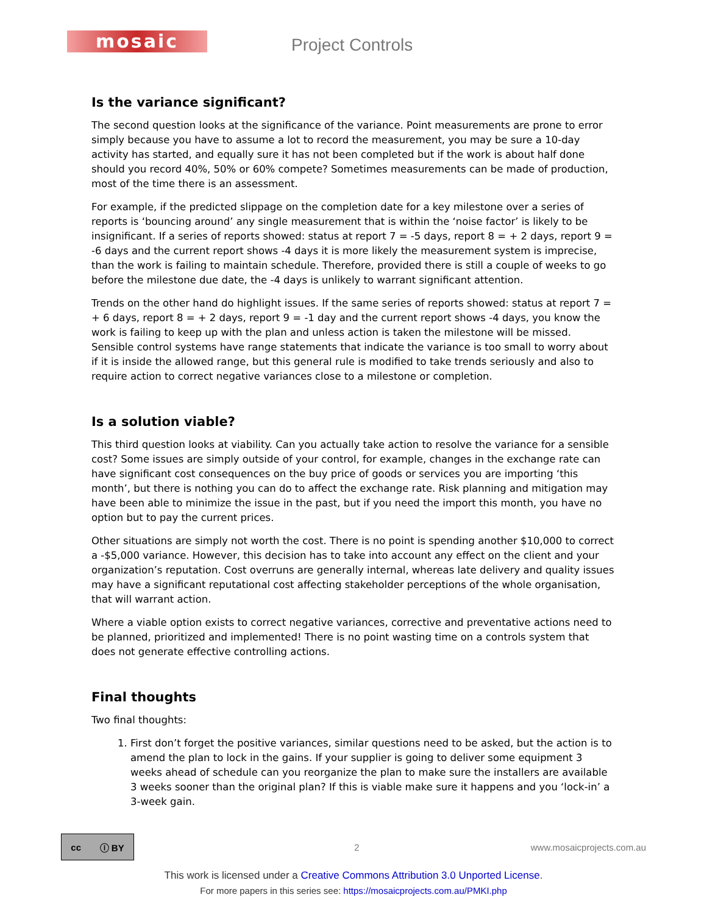mosaic
Project Controls
Is the variance significant?
The second question looks at the significance of the variance. Point measurements are prone to error simply because you have to assume a lot to record the measurement, you may be sure a 10-day activity has started, and equally sure it has not been completed but if the work is about half done should you record 40%, 50% or 60% compete? Sometimes measurements can be made of production, most of the time there is an assessment.
For example, if the predicted slippage on the completion date for a key milestone over a series of reports is ‘bouncing around’ any single measurement that is within the ‘noise factor’ is likely to be insignificant. If a series of reports showed: status at report 7 = -5 days, report 8 = + 2 days, report 9 = -6 days and the current report shows -4 days it is more likely the measurement system is imprecise, than the work is failing to maintain schedule. Therefore, provided there is still a couple of weeks to go before the milestone due date, the -4 days is unlikely to warrant significant attention.
Trends on the other hand do highlight issues. If the same series of reports showed: status at report 7 = + 6 days, report 8 = + 2 days, report 9 = -1 day and the current report shows -4 days, you know the work is failing to keep up with the plan and unless action is taken the milestone will be missed. Sensible control systems have range statements that indicate the variance is too small to worry about if it is inside the allowed range, but this general rule is modified to take trends seriously and also to require action to correct negative variances close to a milestone or completion.
Is a solution viable?
This third question looks at viability. Can you actually take action to resolve the variance for a sensible cost? Some issues are simply outside of your control, for example, changes in the exchange rate can have significant cost consequences on the buy price of goods or services you are importing ‘this month’, but there is nothing you can do to affect the exchange rate. Risk planning and mitigation may have been able to minimize the issue in the past, but if you need the import this month, you have no option but to pay the current prices.
Other situations are simply not worth the cost. There is no point is spending another $10,000 to correct a -$5,000 variance. However, this decision has to take into account any effect on the client and your organization’s reputation. Cost overruns are generally internal, whereas late delivery and quality issues may have a significant reputational cost affecting stakeholder perceptions of the whole organisation, that will warrant action.
Where a viable option exists to correct negative variances, corrective and preventative actions need to be planned, prioritized and implemented! There is no point wasting time on a controls system that does not generate effective controlling actions.
Final thoughts
Two final thoughts:
1. First don’t forget the positive variances, similar questions need to be asked, but the action is to amend the plan to lock in the gains. If your supplier is going to deliver some equipment 3 weeks ahead of schedule can you reorganize the plan to make sure the installers are available 3 weeks sooner than the original plan? If this is viable make sure it happens and you ‘lock-in’ a 3-week gain.
cc ⓘ BY
2 www.mosaicprojects.com.au
This work is licensed under a Creative Commons Attribution 3.0 Unported License.
For more papers in this series see: https://mosaicprojects.com.au/PMKI.php